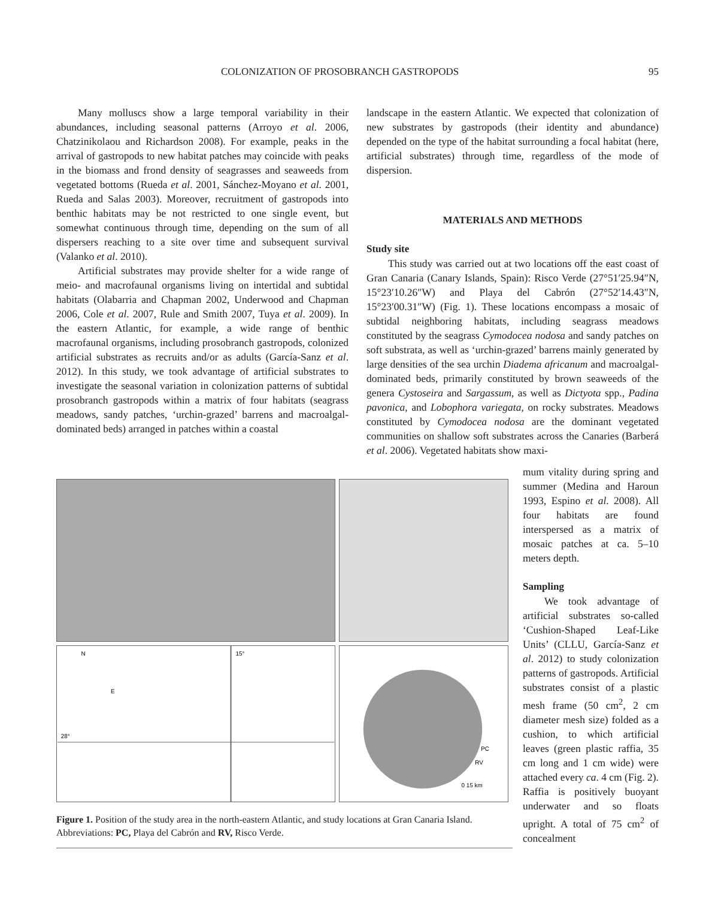COLONIZATION OF PROSOBRANCH GASTROPODS 95
Many molluscs show a large temporal variability in their abundances, including seasonal patterns (Arroyo et al. 2006, Chatzinikolaou and Richardson 2008). For example, peaks in the arrival of gastropods to new habitat patches may coincide with peaks in the biomass and frond density of seagrasses and seaweeds from vegetated bottoms (Rueda et al. 2001, Sánchez-Moyano et al. 2001, Rueda and Salas 2003). Moreover, recruitment of gastropods into benthic habitats may be not restricted to one single event, but somewhat continuous through time, depending on the sum of all dispersers reaching to a site over time and subsequent survival (Valanko et al. 2010).
Artificial substrates may provide shelter for a wide range of meio- and macrofaunal organisms living on intertidal and subtidal habitats (Olabarria and Chapman 2002, Underwood and Chapman 2006, Cole et al. 2007, Rule and Smith 2007, Tuya et al. 2009). In the eastern Atlantic, for example, a wide range of benthic macrofaunal organisms, including prosobranch gastropods, colonized artificial substrates as recruits and/or as adults (García-Sanz et al. 2012). In this study, we took advantage of artificial substrates to investigate the seasonal variation in colonization patterns of subtidal prosobranch gastropods within a matrix of four habitats (seagrass meadows, sandy patches, ‘urchin-grazed’ barrens and macroalgal-dominated beds) arranged in patches within a coastal
landscape in the eastern Atlantic. We expected that colonization of new substrates by gastropods (their identity and abundance) depended on the type of the habitat surrounding a focal habitat (here, artificial substrates) through time, regardless of the mode of dispersion.
MATERIALS AND METHODS
Study site
This study was carried out at two locations off the east coast of Gran Canaria (Canary Islands, Spain): Risco Verde (27°51′25.94″N, 15°23′10.26″W) and Playa del Cabrón (27°52′14.43″N, 15°23′00.31″W) (Fig. 1). These locations encompass a mosaic of subtidal neighboring habitats, including seagrass meadows constituted by the seagrass Cymodocea nodosa and sandy patches on soft substrata, as well as ‘urchin-grazed’ barrens mainly generated by large densities of the sea urchin Diadema africanum and macroalgal-dominated beds, primarily constituted by brown seaweeds of the genera Cystoseira and Sargassum, as well as Dictyota spp., Padina pavonica, and Lobophora variegata, on rocky substrates. Meadows constituted by Cymodocea nodosa are the dominant vegetated communities on shallow soft substrates across the Canaries (Barberá et al. 2006). Vegetated habitats show maxi-
N
E
15°
28°
PC
RV
0 15 km
Figure 1. Position of the study area in the north-eastern Atlantic, and study locations at Gran Canaria Island. Abbreviations: PC, Playa del Cabrón and RV, Risco Verde.
mum vitality during spring and summer (Medina and Haroun 1993, Espino et al. 2008). All four habitats are found interspersed as a matrix of mosaic patches at ca. 5–10 meters depth.
Sampling
We took advantage of artificial substrates so-called ‘Cushion-Shaped Leaf-Like Units’ (CLLU, García-Sanz et al. 2012) to study colonization patterns of gastropods. Artificial substrates consist of a plastic mesh frame (50 cm<sup>2</sup>, 2 cm diameter mesh size) folded as a cushion, to which artificial leaves (green plastic raffia, 35 cm long and 1 cm wide) were attached every ca. 4 cm (Fig. 2). Raffia is positively buoyant underwater and so floats upright. A total of 75 cm<sup>2</sup> of concealment